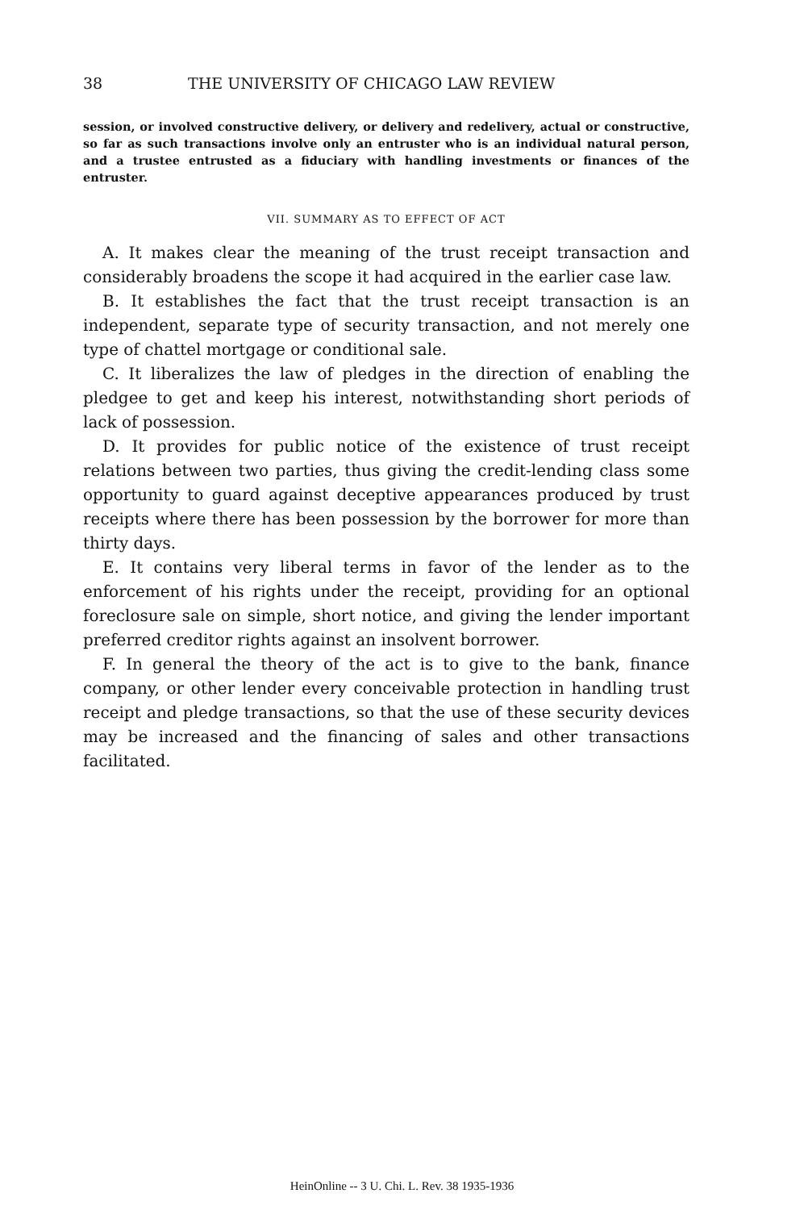38 THE UNIVERSITY OF CHICAGO LAW REVIEW
session, or involved constructive delivery, or delivery and redelivery, actual or constructive, so far as such transactions involve only an entruster who is an individual natural person, and a trustee entrusted as a fiduciary with handling investments or finances of the entruster.
VII. SUMMARY AS TO EFFECT OF ACT
A. It makes clear the meaning of the trust receipt transaction and considerably broadens the scope it had acquired in the earlier case law.
B. It establishes the fact that the trust receipt transaction is an independent, separate type of security transaction, and not merely one type of chattel mortgage or conditional sale.
C. It liberalizes the law of pledges in the direction of enabling the pledgee to get and keep his interest, notwithstanding short periods of lack of possession.
D. It provides for public notice of the existence of trust receipt relations between two parties, thus giving the credit-lending class some opportunity to guard against deceptive appearances produced by trust receipts where there has been possession by the borrower for more than thirty days.
E. It contains very liberal terms in favor of the lender as to the enforcement of his rights under the receipt, providing for an optional foreclosure sale on simple, short notice, and giving the lender important preferred creditor rights against an insolvent borrower.
F. In general the theory of the act is to give to the bank, finance company, or other lender every conceivable protection in handling trust receipt and pledge transactions, so that the use of these security devices may be increased and the financing of sales and other transactions facilitated.
HeinOnline -- 3 U. Chi. L. Rev. 38 1935-1936